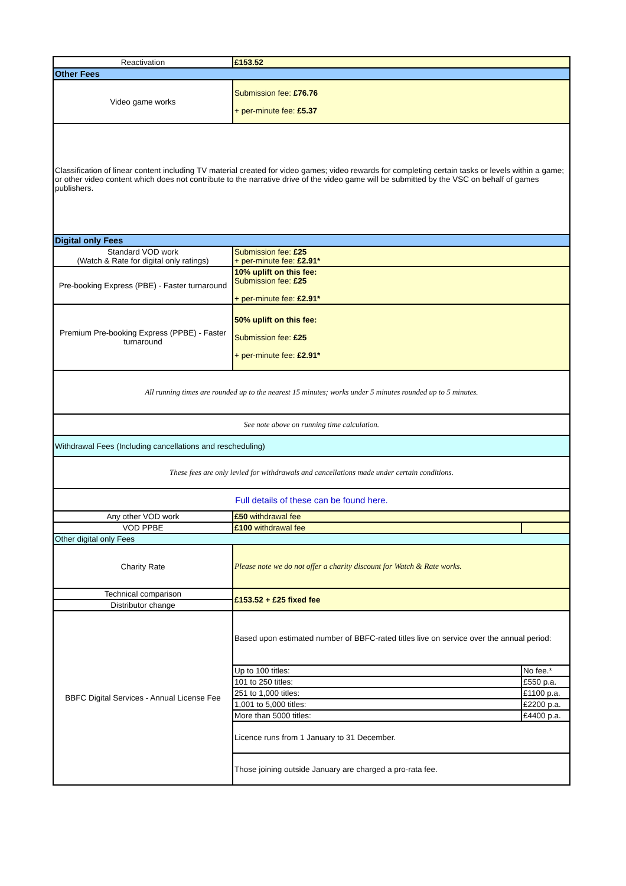| Reactivation | £153.52 | |
| Other Fees | | |
| Video game works | Submission fee: £76.76 + per-minute fee: £5.37 | |
| Classification of linear content including TV material created for video games; video rewards for completing certain tasks or levels within a game; or other video content which does not contribute to the narrative drive of the video game will be submitted by the VSC on behalf of games publishers. | | |
| Digital only Fees | | |
| Standard VOD work (Watch & Rate for digital only ratings) | Submission fee: £25 + per-minute fee: £2.91* | |
| Pre-booking Express (PBE) - Faster turnaround | 10% uplift on this fee: Submission fee: £25 + per-minute fee: £2.91* | |
| Premium Pre-booking Express (PPBE) - Faster turnaround | 50% uplift on this fee: Submission fee: £25 + per-minute fee: £2.91* | |
| All running times are rounded up to the nearest 15 minutes; works under 5 minutes rounded up to 5 minutes. | | |
| See note above on running time calculation. | | |
| Withdrawal Fees (Including cancellations and rescheduling) | | |
| These fees are only levied for withdrawals and cancellations made under certain conditions. | | |
| Full details of these can be found here. | | |
| Any other VOD work | £50 withdrawal fee | |
| VOD PPBE | £100 withdrawal fee | |
| Other digital only Fees | | |
| Charity Rate | Please note we do not offer a charity discount for Watch & Rate works. | |
| Technical comparison | £153.52 + £25 fixed fee | |
| Distributor change | | |
| BBFC Digital Services - Annual License Fee | Based upon estimated number of BBFC-rated titles live on service over the annual period: | |
| | Up to 100 titles: | No fee.* |
| | 101 to 250 titles: | £550 p.a. |
| | 251 to 1,000 titles: | £1100 p.a. |
| | 1,001 to 5,000 titles: | £2200 p.a. |
| | More than 5000 titles: | £4400 p.a. |
| | Licence runs from 1 January to 31 December. | |
| | Those joining outside January are charged a pro-rata fee. | |